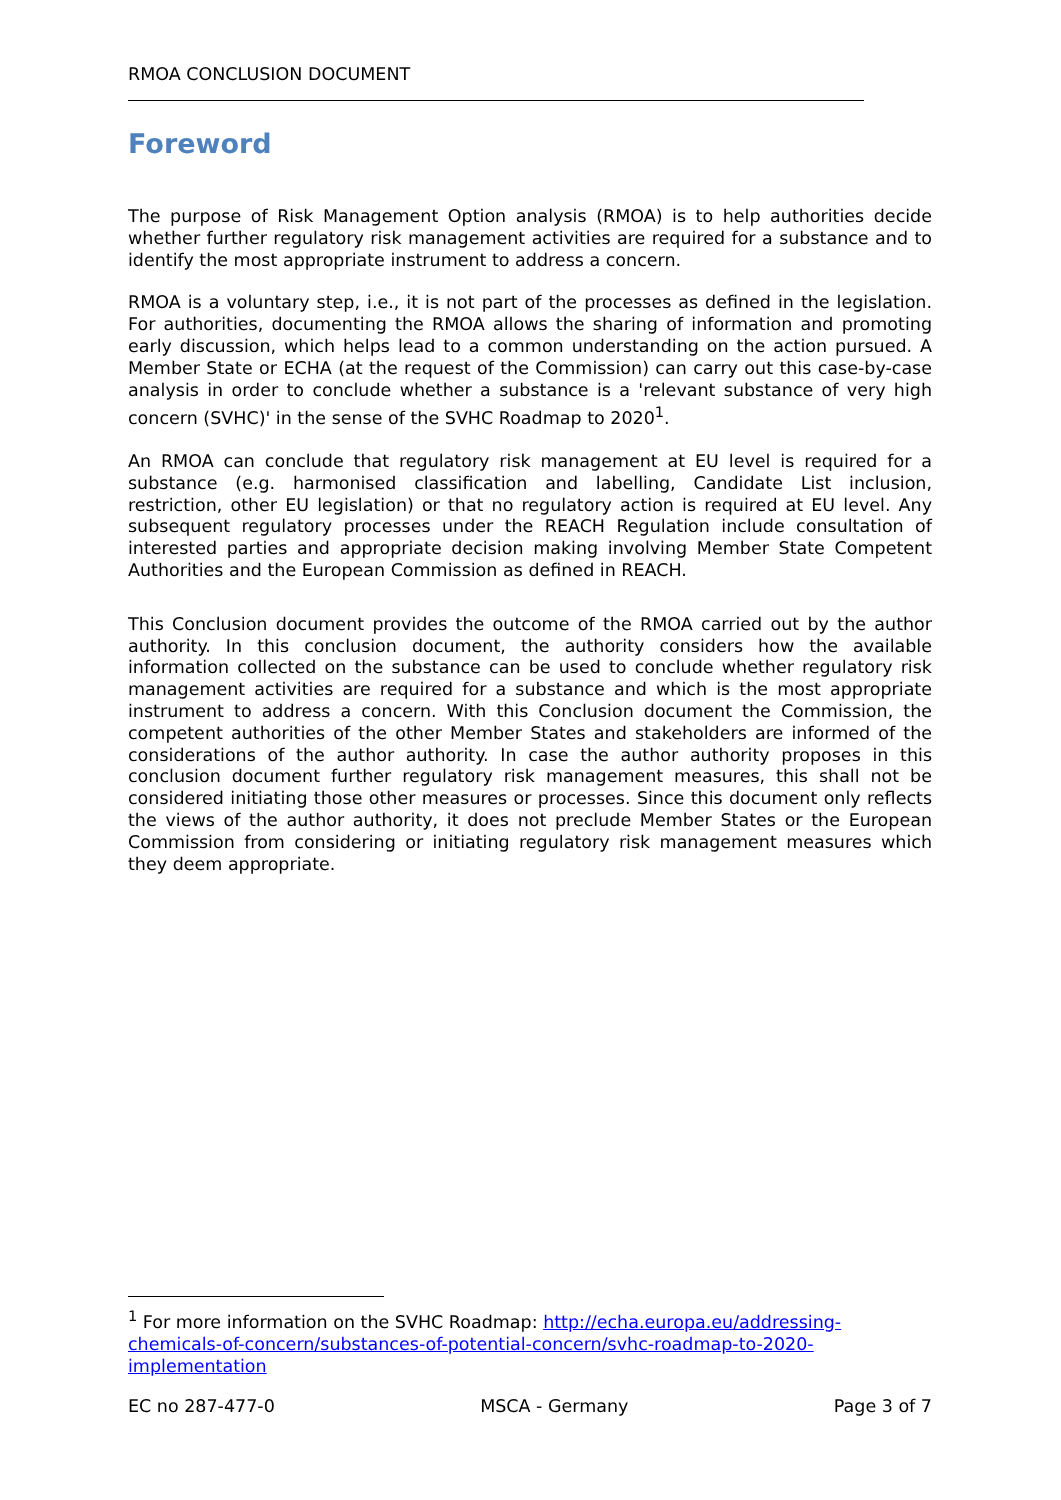RMOA CONCLUSION DOCUMENT
Foreword
The purpose of Risk Management Option analysis (RMOA) is to help authorities decide whether further regulatory risk management activities are required for a substance and to identify the most appropriate instrument to address a concern.
RMOA is a voluntary step, i.e., it is not part of the processes as defined in the legislation. For authorities, documenting the RMOA allows the sharing of information and promoting early discussion, which helps lead to a common understanding on the action pursued. A Member State or ECHA (at the request of the Commission) can carry out this case-by-case analysis in order to conclude whether a substance is a 'relevant substance of very high concern (SVHC)' in the sense of the SVHC Roadmap to 2020<sup>1</sup>.
An RMOA can conclude that regulatory risk management at EU level is required for a substance (e.g. harmonised classification and labelling, Candidate List inclusion, restriction, other EU legislation) or that no regulatory action is required at EU level. Any subsequent regulatory processes under the REACH Regulation include consultation of interested parties and appropriate decision making involving Member State Competent Authorities and the European Commission as defined in REACH.
This Conclusion document provides the outcome of the RMOA carried out by the author authority. In this conclusion document, the authority considers how the available information collected on the substance can be used to conclude whether regulatory risk management activities are required for a substance and which is the most appropriate instrument to address a concern. With this Conclusion document the Commission, the competent authorities of the other Member States and stakeholders are informed of the considerations of the author authority. In case the author authority proposes in this conclusion document further regulatory risk management measures, this shall not be considered initiating those other measures or processes. Since this document only reflects the views of the author authority, it does not preclude Member States or the European Commission from considering or initiating regulatory risk management measures which they deem appropriate.
<sup>1</sup> For more information on the SVHC Roadmap: http://echa.europa.eu/addressing-chemicals-of-concern/substances-of-potential-concern/svhc-roadmap-to-2020-implementation
EC no 287-477-0 MSCA - Germany Page 3 of 7